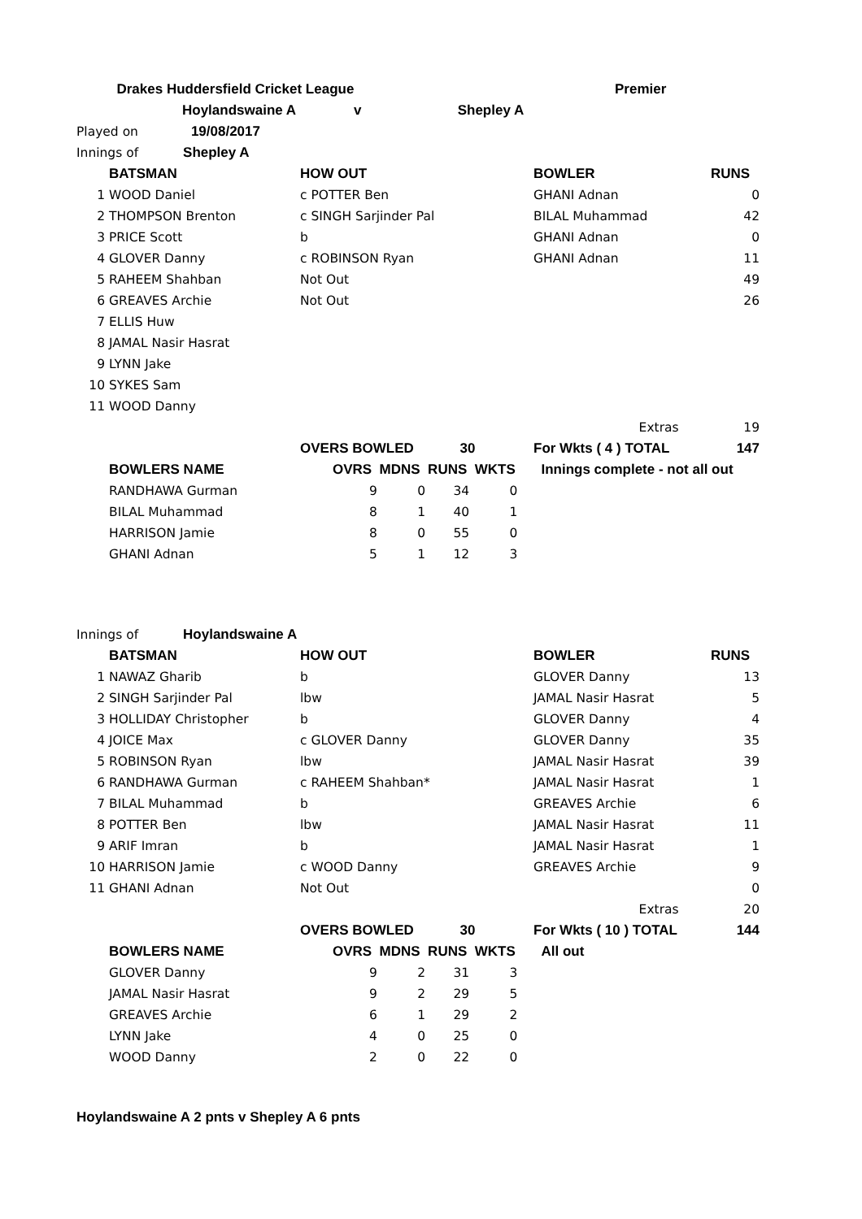| | Drakes Huddersfield Cricket League | | Premier | |
| | Hoylandswaine A | v Shepley A | | |
| Played on 19/08/2017 | | | | |
| Innings of Shepley A | | | | |
| | BATSMAN | HOW OUT | BOWLER | RUNS |
| 1 | WOOD Daniel | c POTTER Ben | GHANI Adnan | 0 |
| 2 | THOMPSON Brenton | c SINGH Sarjinder Pal | BILAL Muhammad | 42 |
| 3 | PRICE Scott | b | GHANI Adnan | 0 |
| 4 | GLOVER Danny | c ROBINSON Ryan | GHANI Adnan | 11 |
| 5 | RAHEEM Shahban | Not Out | | 49 |
| 6 | GREAVES Archie | Not Out | | 26 |
| 7 | ELLIS Huw | | | |
| 8 | JAMAL Nasir Hasrat | | | |
| 9 | LYNN Jake | | | |
| 10 | SYKES Sam | | | |
| 11 | WOOD Danny | | | |
| | | | Extras | 19 |
| | | OVERS BOWLED 30 | For Wkts ( 4 ) TOTAL | 147 |
| | BOWLERS NAME | OVRS MDNS RUNS WKTS | Innings complete - not all out | |
| | RANDHAWA Gurman | 9 0 34 0 | | |
| | BILAL Muhammad | 8 1 40 1 | | |
| | HARRISON Jamie | 8 0 55 0 | | |
| | GHANI Adnan | 5 1 12 3 | | |
| Innings of Hoylandswaine A | | | | |
| | BATSMAN | HOW OUT | BOWLER | RUNS |
| 1 | NAWAZ Gharib | b | GLOVER Danny | 13 |
| 2 | SINGH Sarjinder Pal | lbw | JAMAL Nasir Hasrat | 5 |
| 3 | HOLLIDAY Christopher | b | GLOVER Danny | 4 |
| 4 | JOICE Max | c GLOVER Danny | GLOVER Danny | 35 |
| 5 | ROBINSON Ryan | lbw | JAMAL Nasir Hasrat | 39 |
| 6 | RANDHAWA Gurman | c RAHEEM Shahban* | JAMAL Nasir Hasrat | 1 |
| 7 | BILAL Muhammad | b | GREAVES Archie | 6 |
| 8 | POTTER Ben | lbw | JAMAL Nasir Hasrat | 11 |
| 9 | ARIF Imran | b | JAMAL Nasir Hasrat | 1 |
| 10 | HARRISON Jamie | c WOOD Danny | GREAVES Archie | 9 |
| 11 | GHANI Adnan | Not Out | | 0 |
| | | | Extras | 20 |
| | | OVERS BOWLED 30 | For Wkts ( 10 ) TOTAL | 144 |
| | BOWLERS NAME | OVRS MDNS RUNS WKTS | All out | |
| | GLOVER Danny | 9 2 31 3 | | |
| | JAMAL Nasir Hasrat | 9 2 29 5 | | |
| | GREAVES Archie | 6 1 29 2 | | |
| | LYNN Jake | 4 0 25 0 | | |
| | WOOD Danny | 2 0 22 0 | | |
Hoylandswaine A 2 pnts v Shepley A 6 pnts